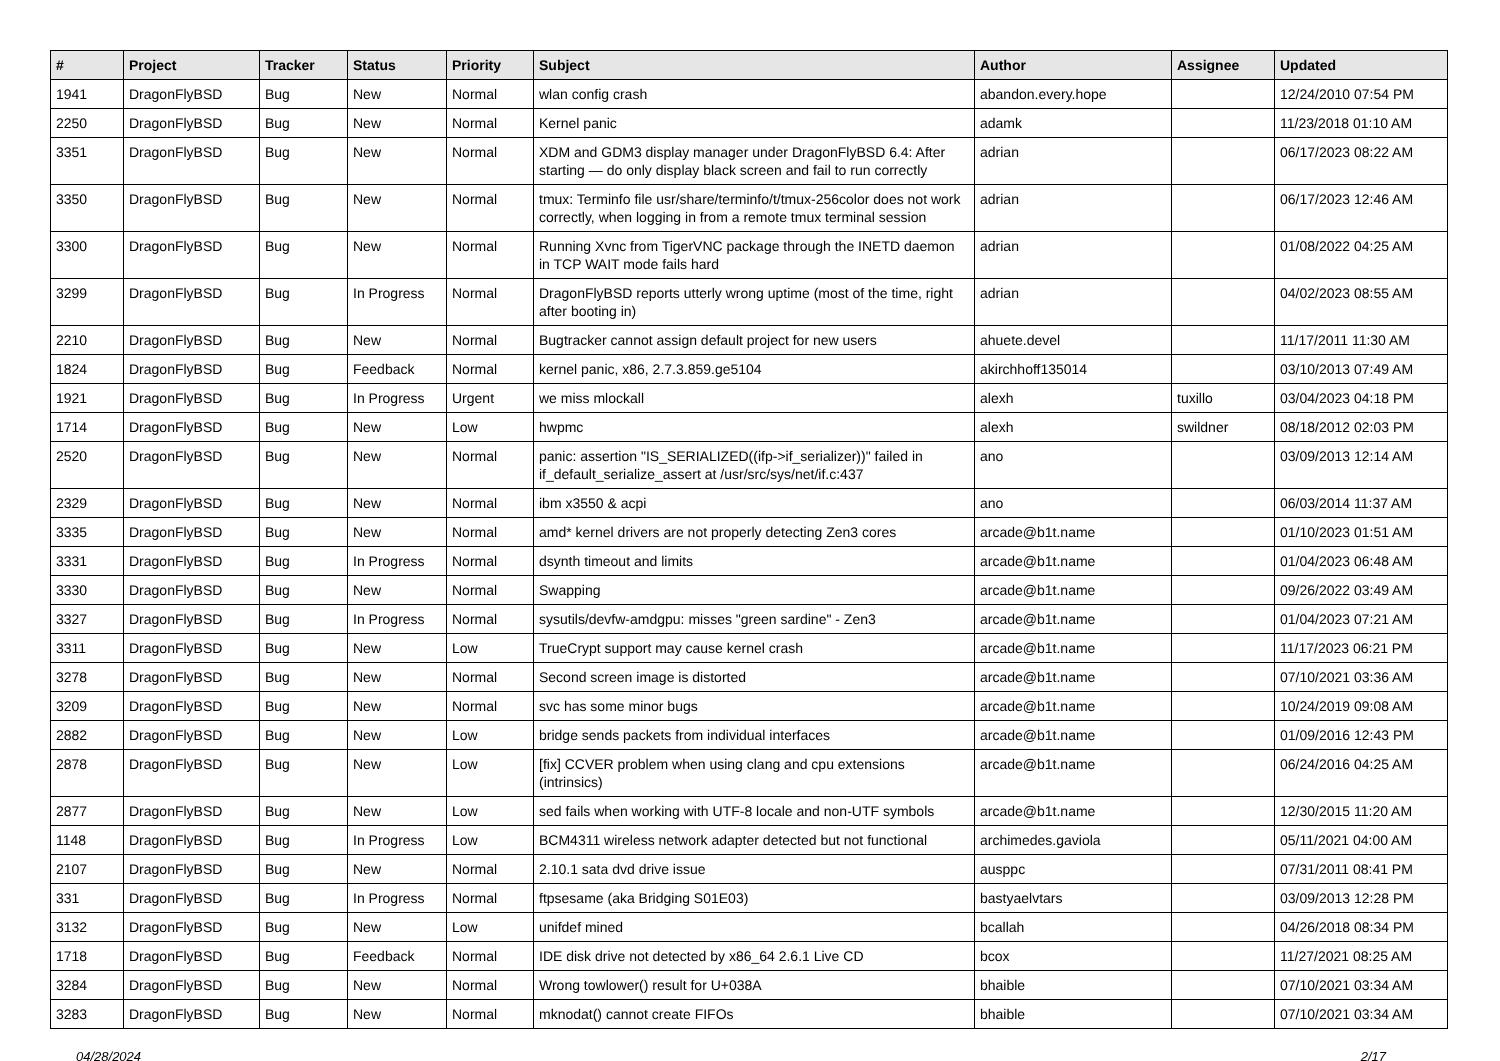| # | Project | Tracker | Status | Priority | Subject | Author | Assignee | Updated |
| --- | --- | --- | --- | --- | --- | --- | --- | --- |
| 1941 | DragonFlyBSD | Bug | New | Normal | wlan config crash | abandon.every.hope | | 12/24/2010 07:54 PM |
| 2250 | DragonFlyBSD | Bug | New | Normal | Kernel panic | adamk | | 11/23/2018 01:10 AM |
| 3351 | DragonFlyBSD | Bug | New | Normal | XDM and GDM3 display manager under DragonFlyBSD 6.4: After starting — do only display black screen and fail to run correctly | adrian | | 06/17/2023 08:22 AM |
| 3350 | DragonFlyBSD | Bug | New | Normal | tmux: Terminfo file usr/share/terminfo/t/tmux-256color does not work correctly, when logging in from a remote tmux terminal session | adrian | | 06/17/2023 12:46 AM |
| 3300 | DragonFlyBSD | Bug | New | Normal | Running Xvnc from TigerVNC package through the INETD daemon in TCP WAIT mode fails hard | adrian | | 01/08/2022 04:25 AM |
| 3299 | DragonFlyBSD | Bug | In Progress | Normal | DragonFlyBSD reports utterly wrong uptime (most of the time, right after booting in) | adrian | | 04/02/2023 08:55 AM |
| 2210 | DragonFlyBSD | Bug | New | Normal | Bugtracker cannot assign default project for new users | ahuete.devel | | 11/17/2011 11:30 AM |
| 1824 | DragonFlyBSD | Bug | Feedback | Normal | kernel panic, x86, 2.7.3.859.ge5104 | akirchhoff135014 | | 03/10/2013 07:49 AM |
| 1921 | DragonFlyBSD | Bug | In Progress | Urgent | we miss mlockall | alexh | tuxillo | 03/04/2023 04:18 PM |
| 1714 | DragonFlyBSD | Bug | New | Low | hwpmc | alexh | swildner | 08/18/2012 02:03 PM |
| 2520 | DragonFlyBSD | Bug | New | Normal | panic: assertion "IS_SERIALIZED((ifp->if_serializer))" failed in if_default_serialize_assert at /usr/src/sys/net/if.c:437 | ano | | 03/09/2013 12:14 AM |
| 2329 | DragonFlyBSD | Bug | New | Normal | ibm x3550 & acpi | ano | | 06/03/2014 11:37 AM |
| 3335 | DragonFlyBSD | Bug | New | Normal | amd* kernel drivers are not properly detecting Zen3 cores | arcade@b1t.name | | 01/10/2023 01:51 AM |
| 3331 | DragonFlyBSD | Bug | In Progress | Normal | dsynth timeout and limits | arcade@b1t.name | | 01/04/2023 06:48 AM |
| 3330 | DragonFlyBSD | Bug | New | Normal | Swapping | arcade@b1t.name | | 09/26/2022 03:49 AM |
| 3327 | DragonFlyBSD | Bug | In Progress | Normal | sysutils/devfw-amdgpu: misses "green sardine" - Zen3 | arcade@b1t.name | | 01/04/2023 07:21 AM |
| 3311 | DragonFlyBSD | Bug | New | Low | TrueCrypt support may cause kernel crash | arcade@b1t.name | | 11/17/2023 06:21 PM |
| 3278 | DragonFlyBSD | Bug | New | Normal | Second screen image is distorted | arcade@b1t.name | | 07/10/2021 03:36 AM |
| 3209 | DragonFlyBSD | Bug | New | Normal | svc has some minor bugs | arcade@b1t.name | | 10/24/2019 09:08 AM |
| 2882 | DragonFlyBSD | Bug | New | Low | bridge sends packets from individual interfaces | arcade@b1t.name | | 01/09/2016 12:43 PM |
| 2878 | DragonFlyBSD | Bug | New | Low | [fix] CCVER problem when using clang and cpu extensions (intrinsics) | arcade@b1t.name | | 06/24/2016 04:25 AM |
| 2877 | DragonFlyBSD | Bug | New | Low | sed fails when working with UTF-8 locale and non-UTF symbols | arcade@b1t.name | | 12/30/2015 11:20 AM |
| 1148 | DragonFlyBSD | Bug | In Progress | Low | BCM4311 wireless network adapter detected but not functional | archimedes.gaviola | | 05/11/2021 04:00 AM |
| 2107 | DragonFlyBSD | Bug | New | Normal | 2.10.1 sata dvd drive issue | ausppc | | 07/31/2011 08:41 PM |
| 331 | DragonFlyBSD | Bug | In Progress | Normal | ftpsesame (aka Bridging S01E03) | bastyaelvtars | | 03/09/2013 12:28 PM |
| 3132 | DragonFlyBSD | Bug | New | Low | unifdef mined | bcallah | | 04/26/2018 08:34 PM |
| 1718 | DragonFlyBSD | Bug | Feedback | Normal | IDE disk drive not detected by x86_64 2.6.1 Live CD | bcox | | 11/27/2021 08:25 AM |
| 3284 | DragonFlyBSD | Bug | New | Normal | Wrong towlower() result for U+038A | bhaible | | 07/10/2021 03:34 AM |
| 3283 | DragonFlyBSD | Bug | New | Normal | mknodat() cannot create FIFOs | bhaible | | 07/10/2021 03:34 AM |
04/28/2024 2/17